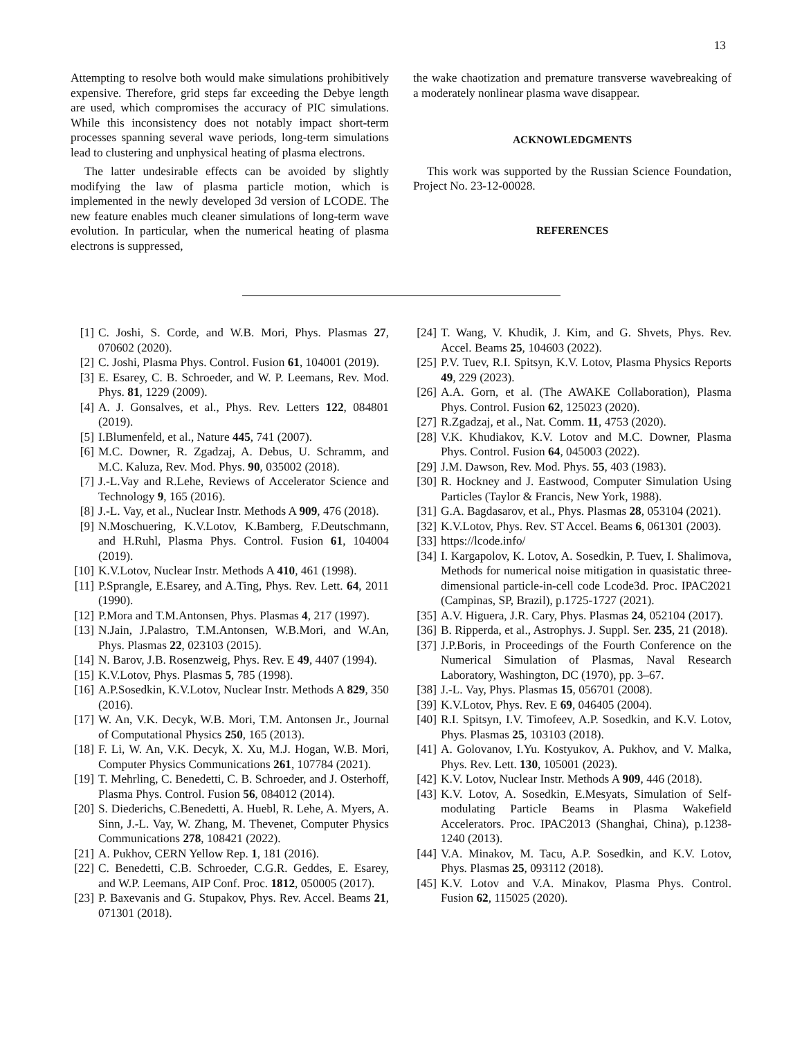13
Attempting to resolve both would make simulations prohibitively expensive. Therefore, grid steps far exceeding the Debye length are used, which compromises the accuracy of PIC simulations. While this inconsistency does not notably impact short-term processes spanning several wave periods, long-term simulations lead to clustering and unphysical heating of plasma electrons.
The latter undesirable effects can be avoided by slightly modifying the law of plasma particle motion, which is implemented in the newly developed 3d version of LCODE. The new feature enables much cleaner simulations of long-term wave evolution. In particular, when the numerical heating of plasma electrons is suppressed,
the wake chaotization and premature transverse wavebreaking of a moderately nonlinear plasma wave disappear.
ACKNOWLEDGMENTS
This work was supported by the Russian Science Foundation, Project No. 23-12-00028.
REFERENCES
[1] C. Joshi, S. Corde, and W.B. Mori, Phys. Plasmas 27, 070602 (2020).
[2] C. Joshi, Plasma Phys. Control. Fusion 61, 104001 (2019).
[3] E. Esarey, C. B. Schroeder, and W. P. Leemans, Rev. Mod. Phys. 81, 1229 (2009).
[4] A. J. Gonsalves, et al., Phys. Rev. Letters 122, 084801 (2019).
[5] I.Blumenfeld, et al., Nature 445, 741 (2007).
[6] M.C. Downer, R. Zgadzaj, A. Debus, U. Schramm, and M.C. Kaluza, Rev. Mod. Phys. 90, 035002 (2018).
[7] J.-L.Vay and R.Lehe, Reviews of Accelerator Science and Technology 9, 165 (2016).
[8] J.-L. Vay, et al., Nuclear Instr. Methods A 909, 476 (2018).
[9] N.Moschuering, K.V.Lotov, K.Bamberg, F.Deutschmann, and H.Ruhl, Plasma Phys. Control. Fusion 61, 104004 (2019).
[10] K.V.Lotov, Nuclear Instr. Methods A 410, 461 (1998).
[11] P.Sprangle, E.Esarey, and A.Ting, Phys. Rev. Lett. 64, 2011 (1990).
[12] P.Mora and T.M.Antonsen, Phys. Plasmas 4, 217 (1997).
[13] N.Jain, J.Palastro, T.M.Antonsen, W.B.Mori, and W.An, Phys. Plasmas 22, 023103 (2015).
[14] N. Barov, J.B. Rosenzweig, Phys. Rev. E 49, 4407 (1994).
[15] K.V.Lotov, Phys. Plasmas 5, 785 (1998).
[16] A.P.Sosedkin, K.V.Lotov, Nuclear Instr. Methods A 829, 350 (2016).
[17] W. An, V.K. Decyk, W.B. Mori, T.M. Antonsen Jr., Journal of Computational Physics 250, 165 (2013).
[18] F. Li, W. An, V.K. Decyk, X. Xu, M.J. Hogan, W.B. Mori, Computer Physics Communications 261, 107784 (2021).
[19] T. Mehrling, C. Benedetti, C. B. Schroeder, and J. Osterhoff, Plasma Phys. Control. Fusion 56, 084012 (2014).
[20] S. Diederichs, C.Benedetti, A. Huebl, R. Lehe, A. Myers, A. Sinn, J.-L. Vay, W. Zhang, M. Thevenet, Computer Physics Communications 278, 108421 (2022).
[21] A. Pukhov, CERN Yellow Rep. 1, 181 (2016).
[22] C. Benedetti, C.B. Schroeder, C.G.R. Geddes, E. Esarey, and W.P. Leemans, AIP Conf. Proc. 1812, 050005 (2017).
[23] P. Baxevanis and G. Stupakov, Phys. Rev. Accel. Beams 21, 071301 (2018).
[24] T. Wang, V. Khudik, J. Kim, and G. Shvets, Phys. Rev. Accel. Beams 25, 104603 (2022).
[25] P.V. Tuev, R.I. Spitsyn, K.V. Lotov, Plasma Physics Reports 49, 229 (2023).
[26] A.A. Gorn, et al. (The AWAKE Collaboration), Plasma Phys. Control. Fusion 62, 125023 (2020).
[27] R.Zgadzaj, et al., Nat. Comm. 11, 4753 (2020).
[28] V.K. Khudiakov, K.V. Lotov and M.C. Downer, Plasma Phys. Control. Fusion 64, 045003 (2022).
[29] J.M. Dawson, Rev. Mod. Phys. 55, 403 (1983).
[30] R. Hockney and J. Eastwood, Computer Simulation Using Particles (Taylor & Francis, New York, 1988).
[31] G.A. Bagdasarov, et al., Phys. Plasmas 28, 053104 (2021).
[32] K.V.Lotov, Phys. Rev. ST Accel. Beams 6, 061301 (2003).
[33] https://lcode.info/
[34] I. Kargapolov, K. Lotov, A. Sosedkin, P. Tuev, I. Shalimova, Methods for numerical noise mitigation in quasistatic three-dimensional particle-in-cell code Lcode3d. Proc. IPAC2021 (Campinas, SP, Brazil), p.1725-1727 (2021).
[35] A.V. Higuera, J.R. Cary, Phys. Plasmas 24, 052104 (2017).
[36] B. Ripperda, et al., Astrophys. J. Suppl. Ser. 235, 21 (2018).
[37] J.P.Boris, in Proceedings of the Fourth Conference on the Numerical Simulation of Plasmas, Naval Research Laboratory, Washington, DC (1970), pp. 3–67.
[38] J.-L. Vay, Phys. Plasmas 15, 056701 (2008).
[39] K.V.Lotov, Phys. Rev. E 69, 046405 (2004).
[40] R.I. Spitsyn, I.V. Timofeev, A.P. Sosedkin, and K.V. Lotov, Phys. Plasmas 25, 103103 (2018).
[41] A. Golovanov, I.Yu. Kostyukov, A. Pukhov, and V. Malka, Phys. Rev. Lett. 130, 105001 (2023).
[42] K.V. Lotov, Nuclear Instr. Methods A 909, 446 (2018).
[43] K.V. Lotov, A. Sosedkin, E.Mesyats, Simulation of Self-modulating Particle Beams in Plasma Wakefield Accelerators. Proc. IPAC2013 (Shanghai, China), p.1238-1240 (2013).
[44] V.A. Minakov, M. Tacu, A.P. Sosedkin, and K.V. Lotov, Phys. Plasmas 25, 093112 (2018).
[45] K.V. Lotov and V.A. Minakov, Plasma Phys. Control. Fusion 62, 115025 (2020).